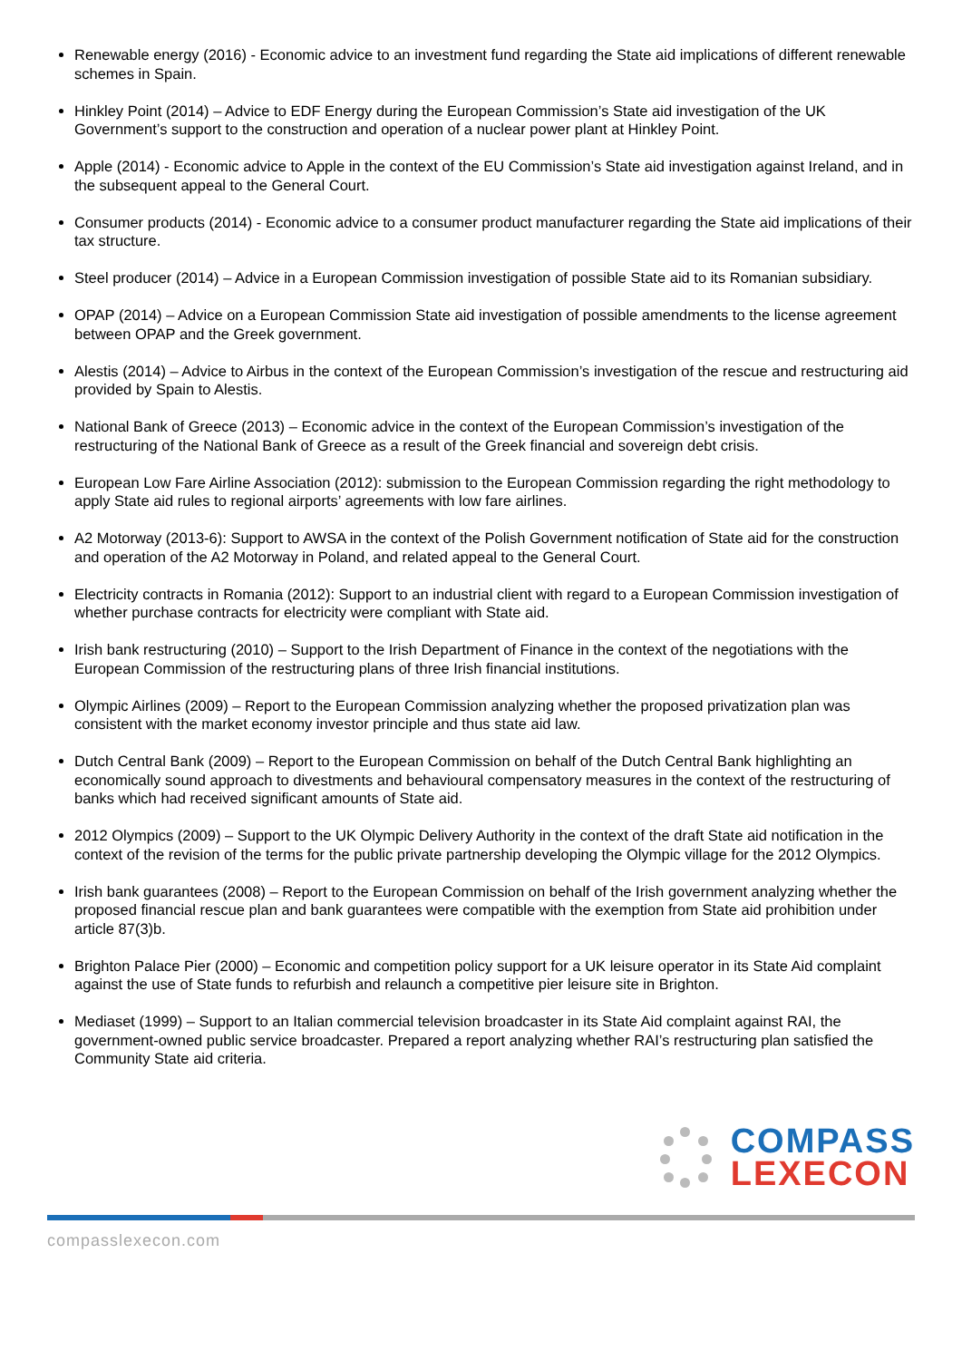Renewable energy (2016) - Economic advice to an investment fund regarding the State aid implications of different renewable schemes in Spain.
Hinkley Point (2014) – Advice to EDF Energy during the European Commission’s State aid investigation of the UK Government’s support to the construction and operation of a nuclear power plant at Hinkley Point.
Apple (2014) - Economic advice to Apple in the context of the EU Commission’s State aid investigation against Ireland, and in the subsequent appeal to the General Court.
Consumer products (2014) - Economic advice to a consumer product manufacturer regarding the State aid implications of their tax structure.
Steel producer (2014) – Advice in a European Commission investigation of possible State aid to its Romanian subsidiary.
OPAP (2014) – Advice on a European Commission State aid investigation of possible amendments to the license agreement between OPAP and the Greek government.
Alestis (2014) – Advice to Airbus in the context of the European Commission’s investigation of the rescue and restructuring aid provided by Spain to Alestis.
National Bank of Greece (2013) – Economic advice in the context of the European Commission’s investigation of the restructuring of the National Bank of Greece as a result of the Greek financial and sovereign debt crisis.
European Low Fare Airline Association (2012): submission to the European Commission regarding the right methodology to apply State aid rules to regional airports’ agreements with low fare airlines.
A2 Motorway (2013-6): Support to AWSA in the context of the Polish Government notification of State aid for the construction and operation of the A2 Motorway in Poland, and related appeal to the General Court.
Electricity contracts in Romania (2012): Support to an industrial client with regard to a European Commission investigation of whether purchase contracts for electricity were compliant with State aid.
Irish bank restructuring (2010) – Support to the Irish Department of Finance in the context of the negotiations with the European Commission of the restructuring plans of three Irish financial institutions.
Olympic Airlines (2009) – Report to the European Commission analyzing whether the proposed privatization plan was consistent with the market economy investor principle and thus state aid law.
Dutch Central Bank (2009) – Report to the European Commission on behalf of the Dutch Central Bank highlighting an economically sound approach to divestments and behavioural compensatory measures in the context of the restructuring of banks which had received significant amounts of State aid.
2012 Olympics (2009) – Support to the UK Olympic Delivery Authority in the context of the draft State aid notification in the context of the revision of the terms for the public private partnership developing the Olympic village for the 2012 Olympics.
Irish bank guarantees (2008) – Report to the European Commission on behalf of the Irish government analyzing whether the proposed financial rescue plan and bank guarantees were compatible with the exemption from State aid prohibition under article 87(3)b.
Brighton Palace Pier (2000) – Economic and competition policy support for a UK leisure operator in its State Aid complaint against the use of State funds to refurbish and relaunch a competitive pier leisure site in Brighton.
Mediaset (1999) – Support to an Italian commercial television broadcaster in its State Aid complaint against RAI, the government-owned public service broadcaster. Prepared a report analyzing whether RAI’s restructuring plan satisfied the Community State aid criteria.
COMPASS
LEXECON
compasslexecon.com